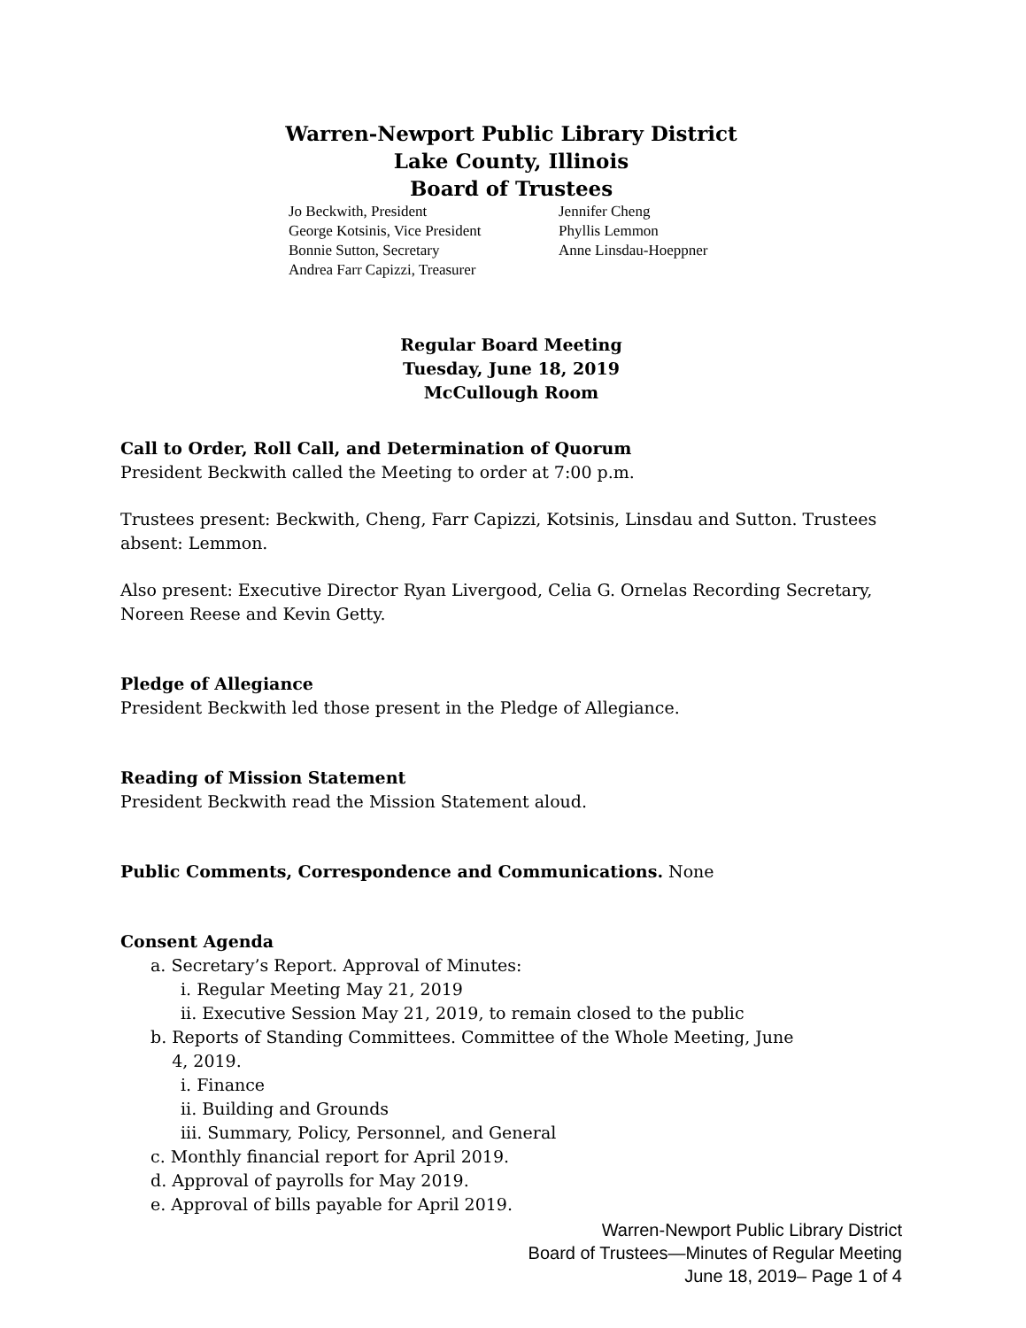Warren-Newport Public Library District
Lake County, Illinois
Board of Trustees
Jo Beckwith, President
George Kotsinis, Vice President
Bonnie Sutton, Secretary
Andrea Farr Capizzi, Treasurer
Jennifer Cheng
Phyllis Lemmon
Anne Linsdau-Hoeppner
Regular Board Meeting
Tuesday, June 18, 2019
McCullough Room
Call to Order, Roll Call, and Determination of Quorum
President Beckwith called the Meeting to order at 7:00 p.m.
Trustees present: Beckwith, Cheng, Farr Capizzi, Kotsinis, Linsdau and Sutton. Trustees absent: Lemmon.
Also present: Executive Director Ryan Livergood, Celia G. Ornelas Recording Secretary, Noreen Reese and Kevin Getty.
Pledge of Allegiance
President Beckwith led those present in the Pledge of Allegiance.
Reading of Mission Statement
President Beckwith read the Mission Statement aloud.
Public Comments, Correspondence and Communications. None
Consent Agenda
a. Secretary’s Report. Approval of Minutes:
i. Regular Meeting May 21, 2019
ii. Executive Session May 21, 2019, to remain closed to the public
b. Reports of Standing Committees. Committee of the Whole Meeting, June
4, 2019.
i. Finance
ii. Building and Grounds
iii. Summary, Policy, Personnel, and General
c. Monthly financial report for April 2019.
d. Approval of payrolls for May 2019.
e. Approval of bills payable for April 2019.
Warren-Newport Public Library District
Board of Trustees—Minutes of Regular Meeting
June 18, 2019– Page 1 of 4